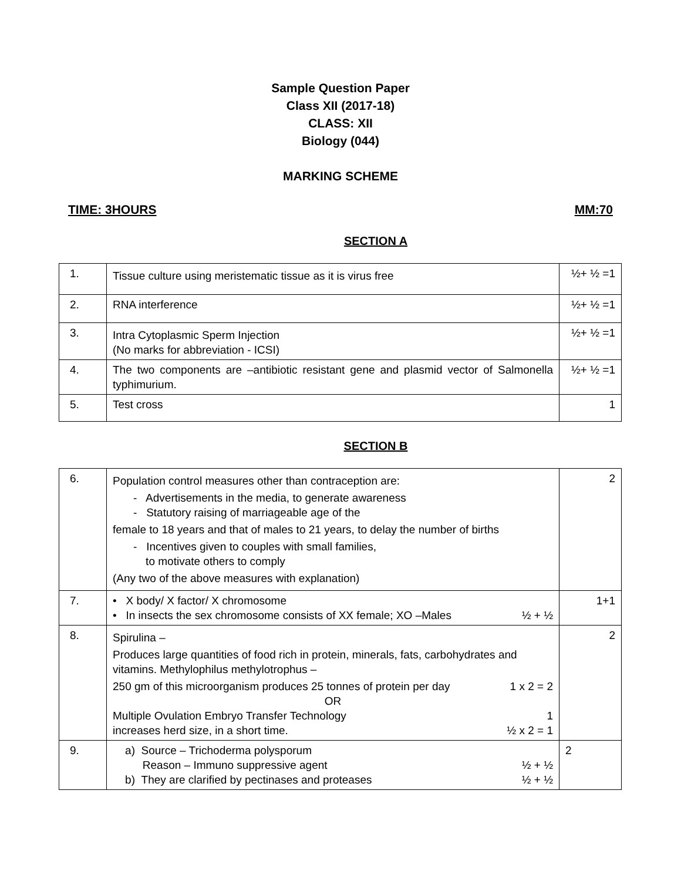Sample Question Paper
Class XII (2017-18)
CLASS: XII
Biology (044)
MARKING SCHEME
TIME: 3HOURS MM:70
SECTION A
| 1. | Tissue culture using meristematic tissue as it is virus free | ½+ ½ =1 |
| 2. | RNA interference | ½+ ½ =1 |
| 3. | Intra Cytoplasmic Sperm Injection (No marks for abbreviation - ICSI) | ½+ ½ =1 |
| 4. | The two components are –antibiotic resistant gene and plasmid vector of Salmonella typhimurium. | ½+ ½ =1 |
| 5. | Test cross | 1 |
SECTION B
| 6. | Population control measures other than contraception are: - Advertisements in the media, to generate awareness - Statutory raising of marriageable age of the female to 18 years and that of males to 21 years, to delay the number of births - Incentives given to couples with small families, to motivate others to comply (Any two of the above measures with explanation) | 2 |
| 7. | • X body/ X factor/ X chromosome • In insects the sex chromosome consists of XX female; XO –Males ½ + ½ | 1+1 |
| 8. | Spirulina – Produces large quantities of food rich in protein, minerals, fats, carbohydrates and vitamins. Methylophilus methylotrophus – 250 gm of this microorganism produces 25 tonnes of protein per day 1 x 2 = 2 OR Multiple Ovulation Embryo Transfer Technology 1 increases herd size, in a short time. ½ x 2 = 1 | 2 |
| 9. | a) Source – Trichoderma polysporum Reason – Immuno suppressive agent ½ + ½ b) They are clarified by pectinases and proteases ½ + ½ | 2 |